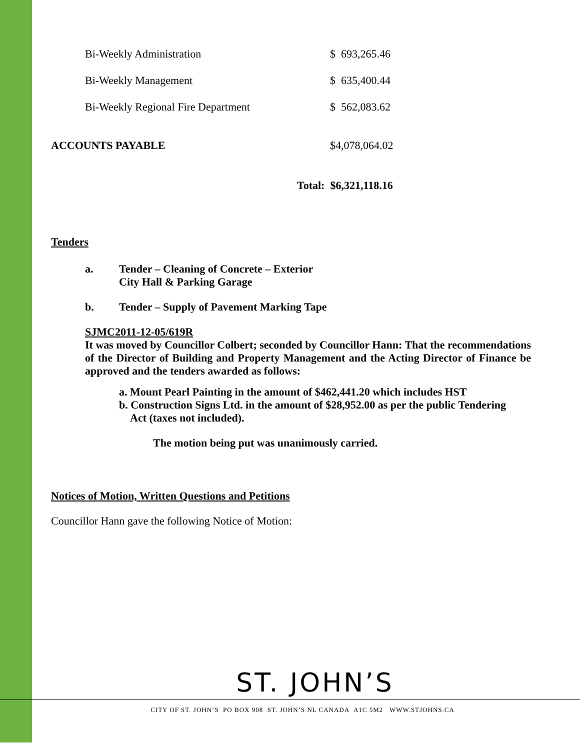| Bi-Weekly Administration | $ 693,265.46 |
| Bi-Weekly Management | $ 635,400.44 |
| Bi-Weekly Regional Fire Department | $ 562,083.62 |
| ACCOUNTS PAYABLE | $4,078,064.02 |
| | Total: $6,321,118.16 |
Tenders
a. Tender – Cleaning of Concrete – Exterior
City Hall & Parking Garage
b. Tender – Supply of Pavement Marking Tape
SJMC2011-12-05/619R
It was moved by Councillor Colbert; seconded by Councillor Hann: That the recommendations of the Director of Building and Property Management and the Acting Director of Finance be approved and the tenders awarded as follows:
a. Mount Pearl Painting in the amount of $462,441.20 which includes HST
b. Construction Signs Ltd. in the amount of $28,952.00 as per the public Tendering
Act (taxes not included).
The motion being put was unanimously carried.
Notices of Motion, Written Questions and Petitions
Councillor Hann gave the following Notice of Motion:
ST. JOHN’S
CITY OF ST. JOHN’S PO BOX 908 ST. JOHN’S NL CANADA A1C 5M2 WWW.STJOHNS.CA